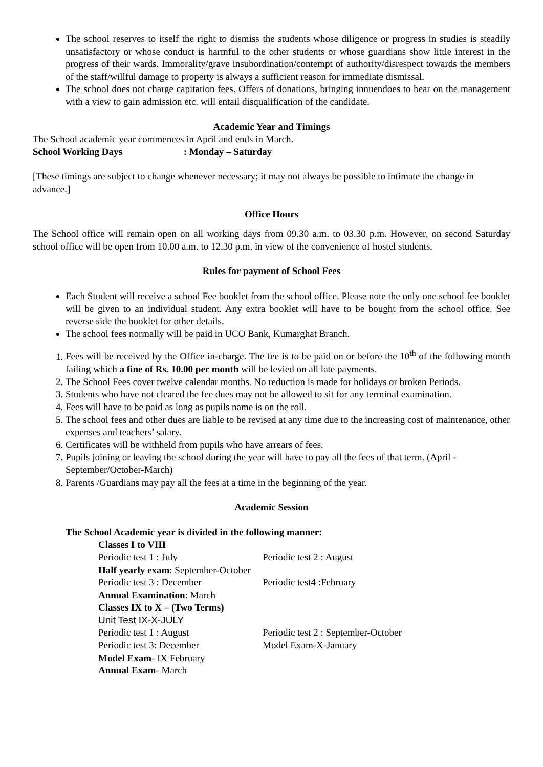The school reserves to itself the right to dismiss the students whose diligence or progress in studies is steadily unsatisfactory or whose conduct is harmful to the other students or whose guardians show little interest in the progress of their wards. Immorality/grave insubordination/contempt of authority/disrespect towards the members of the staff/willful damage to property is always a sufficient reason for immediate dismissal.
The school does not charge capitation fees. Offers of donations, bringing innuendoes to bear on the management with a view to gain admission etc. will entail disqualification of the candidate.
Academic Year and Timings
The School academic year commences in April and ends in March.
School Working Days : Monday – Saturday
[These timings are subject to change whenever necessary; it may not always be possible to intimate the change in advance.]
Office Hours
The School office will remain open on all working days from 09.30 a.m. to 03.30 p.m. However, on second Saturday school office will be open from 10.00 a.m. to 12.30 p.m. in view of the convenience of hostel students.
Rules for payment of School Fees
Each Student will receive a school Fee booklet from the school office. Please note the only one school fee booklet will be given to an individual student. Any extra booklet will have to be bought from the school office. See reverse side the booklet for other details.
The school fees normally will be paid in UCO Bank, Kumarghat Branch.
1. Fees will be received by the Office in-charge. The fee is to be paid on or before the 10<sup>th</sup> of the following month failing which a fine of Rs. 10.00 per month will be levied on all late payments.
2. The School Fees cover twelve calendar months. No reduction is made for holidays or broken Periods.
3. Students who have not cleared the fee dues may not be allowed to sit for any terminal examination.
4. Fees will have to be paid as long as pupils name is on the roll.
5. The school fees and other dues are liable to be revised at any time due to the increasing cost of maintenance, other expenses and teachers’ salary.
6. Certificates will be withheld from pupils who have arrears of fees.
7. Pupils joining or leaving the school during the year will have to pay all the fees of that term. (April - September/October-March)
8. Parents /Guardians may pay all the fees at a time in the beginning of the year.
Academic Session
The School Academic year is divided in the following manner:
Classes I to VIII
Periodic test 1 : July Periodic test 2 : August
Half yearly exam: September-October
Periodic test 3 : December Periodic test4 :February
Annual Examination: March
Classes IX to X – (Two Terms)
Unit Test IX-X-JULY
Periodic test 1 : August Periodic test 2 : September-October
Periodic test 3: December Model Exam-X-January
Model Exam- IX February
Annual Exam- March